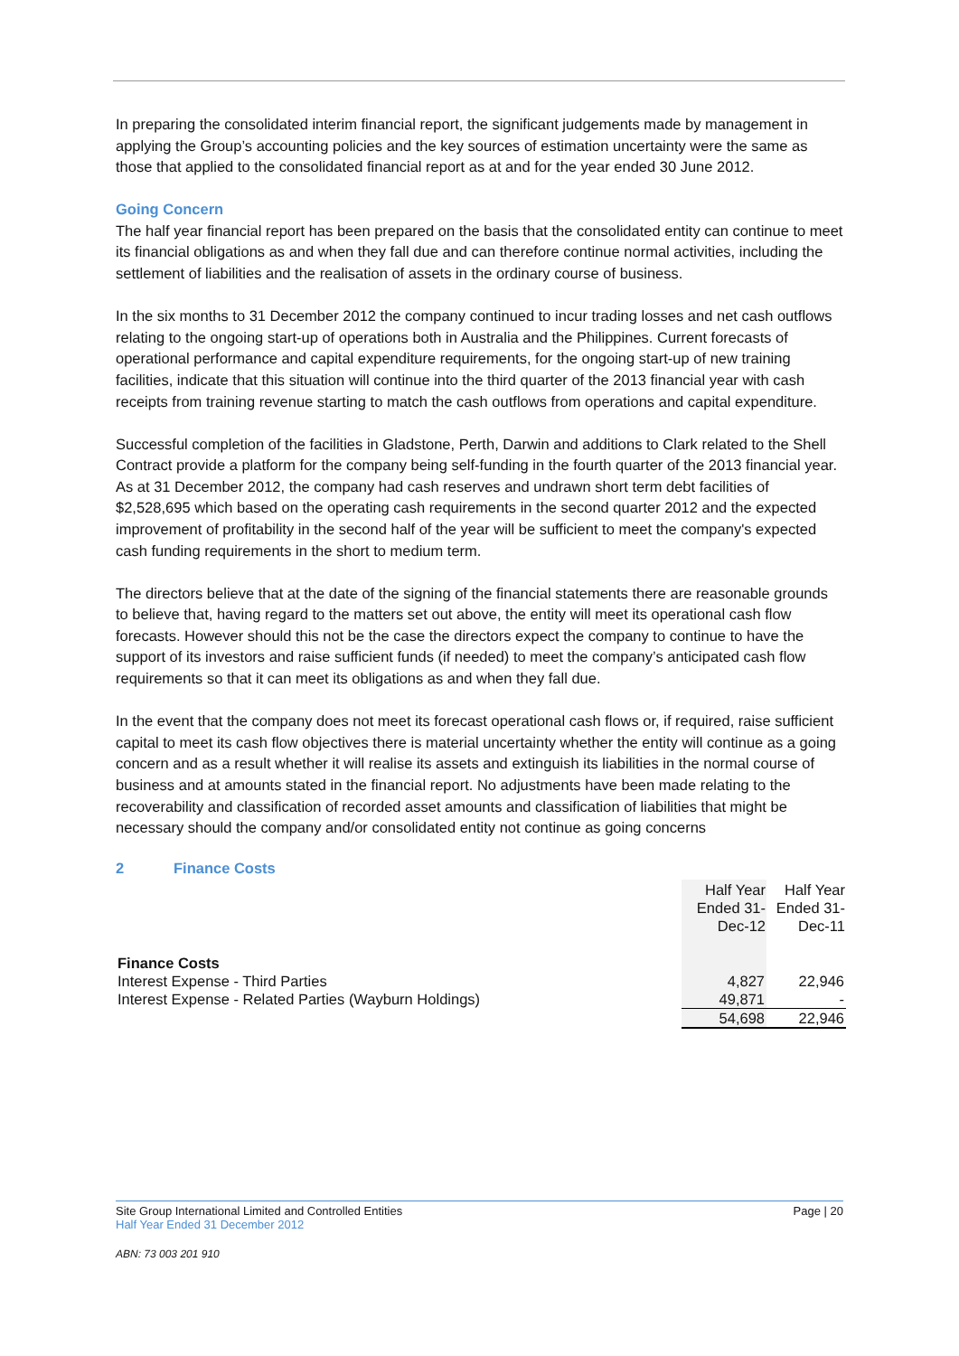In preparing the consolidated interim financial report, the significant judgements made by management in applying the Group’s accounting policies and the key sources of estimation uncertainty were the same as those that applied to the consolidated financial report as at and for the year ended 30 June 2012.
Going Concern
The half year financial report has been prepared on the basis that the consolidated entity can continue to meet its financial obligations as and when they fall due and can therefore continue normal activities, including the settlement of liabilities and the realisation of assets in the ordinary course of business.
In the six months to 31 December 2012 the company continued to incur trading losses and net cash outflows relating to the ongoing start-up of operations both in Australia and the Philippines. Current forecasts of operational performance and capital expenditure requirements, for the ongoing start-up of new training facilities, indicate that this situation will continue into the third quarter of the 2013 financial year with cash receipts from training revenue starting to match the cash outflows from operations and capital expenditure.
Successful completion of the facilities in Gladstone, Perth, Darwin and additions to Clark related to the Shell Contract provide a platform for the company being self-funding in the fourth quarter of the 2013 financial year. As at 31 December 2012, the company had cash reserves and undrawn short term debt facilities of $2,528,695 which based on the operating cash requirements in the second quarter 2012 and the expected improvement of profitability in the second half of the year will be sufficient to meet the company's expected cash funding requirements in the short to medium term.
The directors believe that at the date of the signing of the financial statements there are reasonable grounds to believe that, having regard to the matters set out above, the entity will meet its operational cash flow forecasts. However should this not be the case the directors expect the company to continue to have the support of its investors and raise sufficient funds (if needed) to meet the company’s anticipated cash flow requirements so that it can meet its obligations as and when they fall due.
In the event that the company does not meet its forecast operational cash flows or, if required, raise sufficient capital to meet its cash flow objectives there is material uncertainty whether the entity will continue as a going concern and as a result whether it will realise its assets and extinguish its liabilities in the normal course of business and at amounts stated in the financial report. No adjustments have been made relating to the recoverability and classification of recorded asset amounts and classification of liabilities that might be necessary should the company and/or consolidated entity not continue as going concerns
2 Finance Costs
| | Half Year Ended 31-Dec-12 | Half Year Ended 31-Dec-11 |
| Finance Costs | | |
| Interest Expense - Third Parties | 4,827 | 22,946 |
| Interest Expense - Related Parties (Wayburn Holdings) | 49,871 | - |
| | 54,698 | 22,946 |
Page | 20 Site Group International Limited and Controlled Entities
Half Year Ended 31 December 2012
ABN: 73 003 201 910